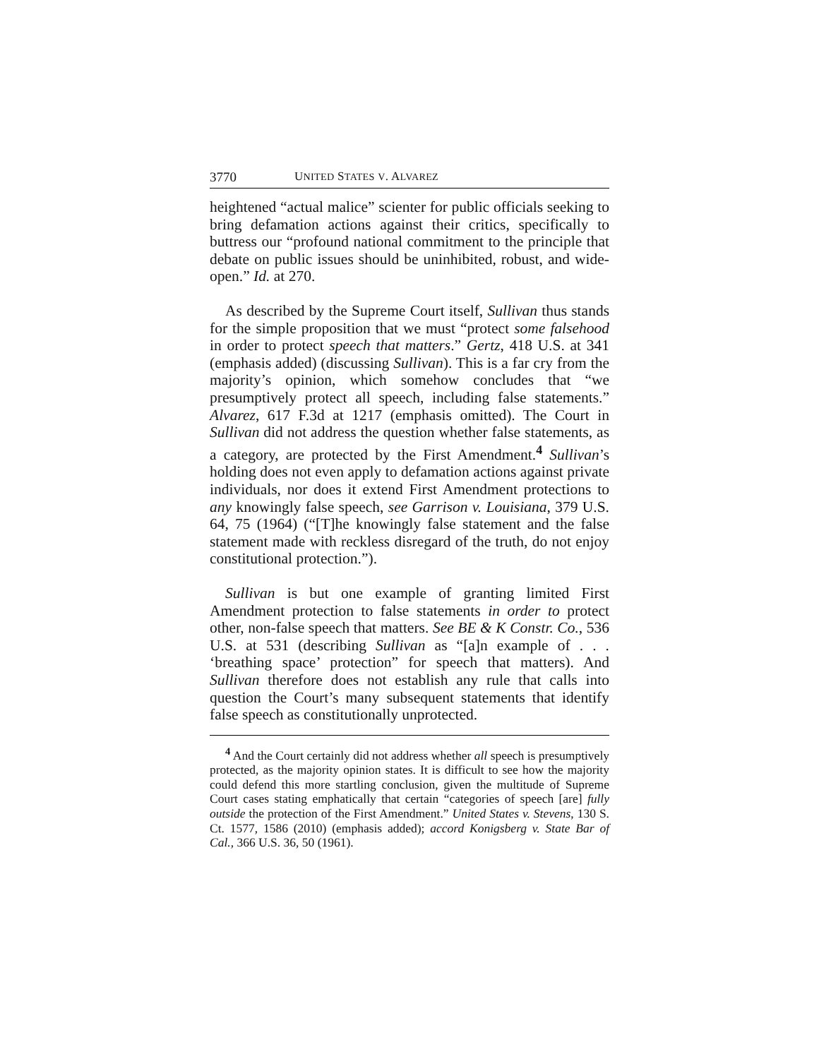3770 UNITED STATES V. ALVAREZ
heightened “actual malice” scienter for public officials seeking to bring defamation actions against their critics, specifically to buttress our “profound national commitment to the principle that debate on public issues should be uninhibited, robust, and wide-open.” Id. at 270.
As described by the Supreme Court itself, Sullivan thus stands for the simple proposition that we must “protect some falsehood in order to protect speech that matters.” Gertz, 418 U.S. at 341 (emphasis added) (discussing Sullivan). This is a far cry from the majority’s opinion, which somehow concludes that “we presumptively protect all speech, including false statements.” Alvarez, 617 F.3d at 1217 (emphasis omitted). The Court in Sullivan did not address the question whether false statements, as a category, are protected by the First Amendment.<sup>4</sup> Sullivan’s holding does not even apply to defamation actions against private individuals, nor does it extend First Amendment protections to any knowingly false speech, see Garrison v. Louisiana, 379 U.S. 64, 75 (1964) (“[T]he knowingly false statement and the false statement made with reckless disregard of the truth, do not enjoy constitutional protection.”).
Sullivan is but one example of granting limited First Amendment protection to false statements in order to protect other, non-false speech that matters. See BE & K Constr. Co., 536 U.S. at 531 (describing Sullivan as “[a]n example of . . . ‘breathing space’ protection” for speech that matters). And Sullivan therefore does not establish any rule that calls into question the Court’s many subsequent statements that identify false speech as constitutionally unprotected.
<sup>4</sup> And the Court certainly did not address whether all speech is presumptively protected, as the majority opinion states. It is difficult to see how the majority could defend this more startling conclusion, given the multitude of Supreme Court cases stating emphatically that certain “categories of speech [are] fully outside the protection of the First Amendment.” United States v. Stevens, 130 S. Ct. 1577, 1586 (2010) (emphasis added); accord Konigsberg v. State Bar of Cal., 366 U.S. 36, 50 (1961).